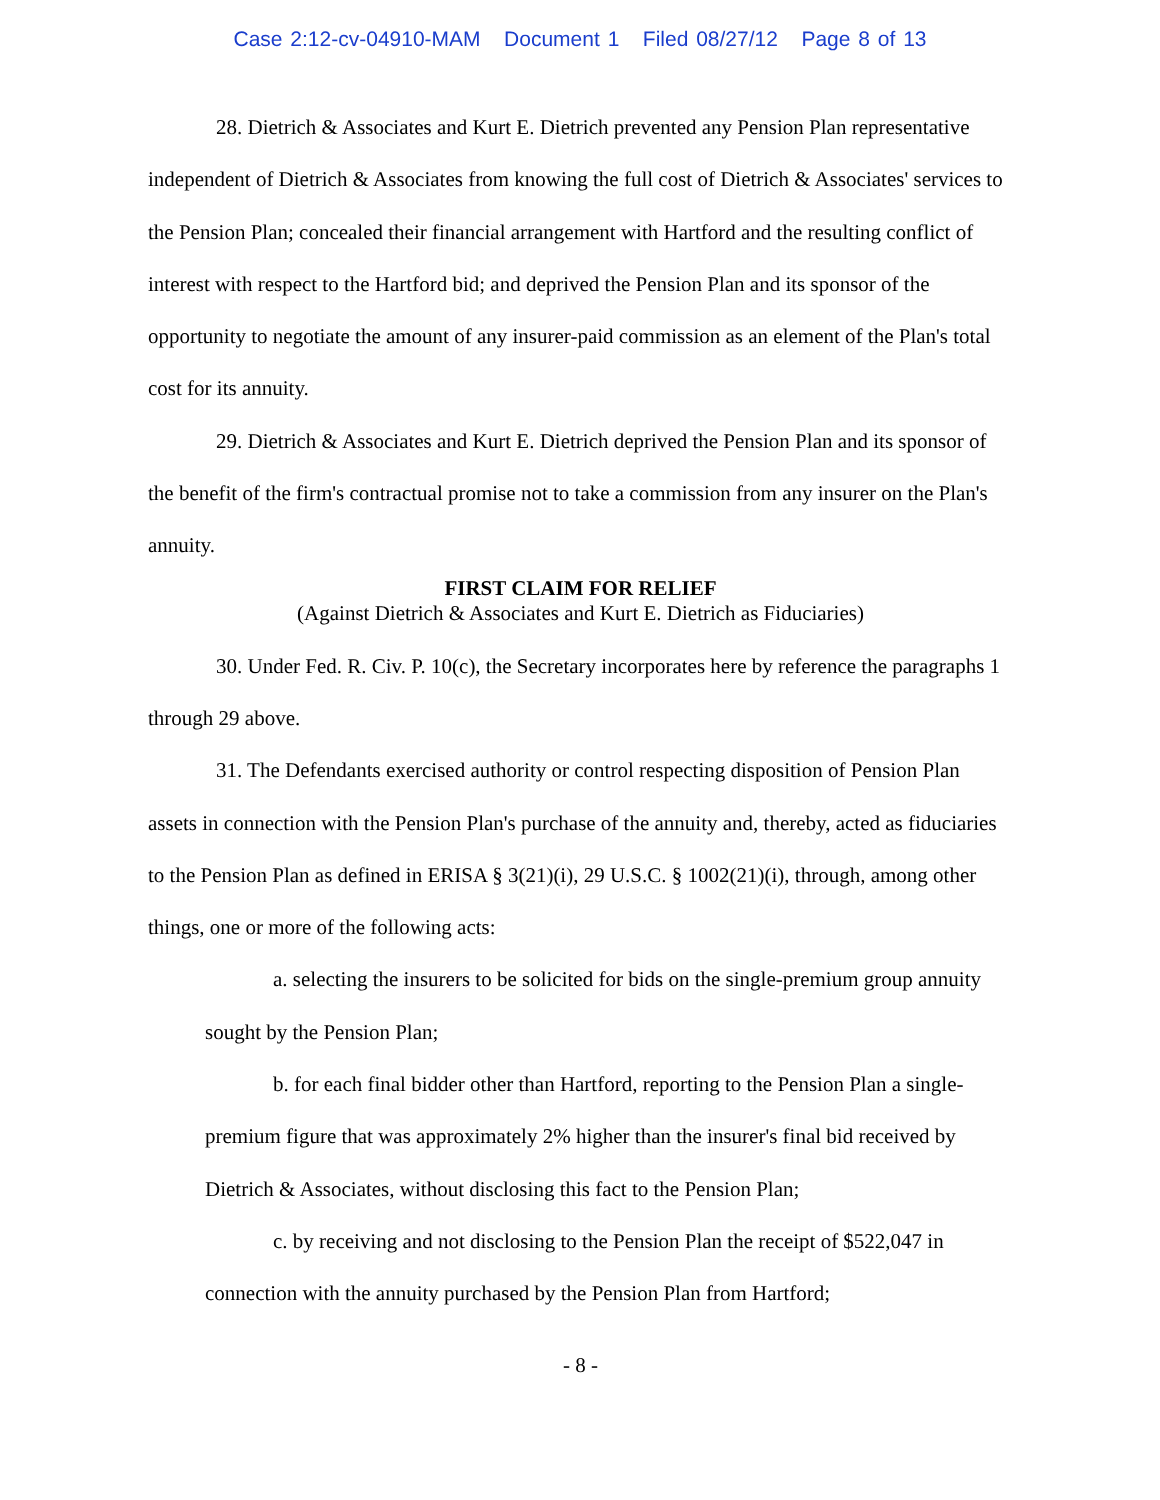Case 2:12-cv-04910-MAM Document 1 Filed 08/27/12 Page 8 of 13
28. Dietrich & Associates and Kurt E. Dietrich prevented any Pension Plan representative independent of Dietrich & Associates from knowing the full cost of Dietrich & Associates' services to the Pension Plan; concealed their financial arrangement with Hartford and the resulting conflict of interest with respect to the Hartford bid; and deprived the Pension Plan and its sponsor of the opportunity to negotiate the amount of any insurer-paid commission as an element of the Plan's total cost for its annuity.
29. Dietrich & Associates and Kurt E. Dietrich deprived the Pension Plan and its sponsor of the benefit of the firm's contractual promise not to take a commission from any insurer on the Plan's annuity.
FIRST CLAIM FOR RELIEF
(Against Dietrich & Associates and Kurt E. Dietrich as Fiduciaries)
30. Under Fed. R. Civ. P. 10(c), the Secretary incorporates here by reference the paragraphs 1 through 29 above.
31. The Defendants exercised authority or control respecting disposition of Pension Plan assets in connection with the Pension Plan's purchase of the annuity and, thereby, acted as fiduciaries to the Pension Plan as defined in ERISA § 3(21)(i), 29 U.S.C. § 1002(21)(i), through, among other things, one or more of the following acts:
a. selecting the insurers to be solicited for bids on the single-premium group annuity sought by the Pension Plan;
b. for each final bidder other than Hartford, reporting to the Pension Plan a single-premium figure that was approximately 2% higher than the insurer's final bid received by Dietrich & Associates, without disclosing this fact to the Pension Plan;
c. by receiving and not disclosing to the Pension Plan the receipt of $522,047 in connection with the annuity purchased by the Pension Plan from Hartford;
- 8 -